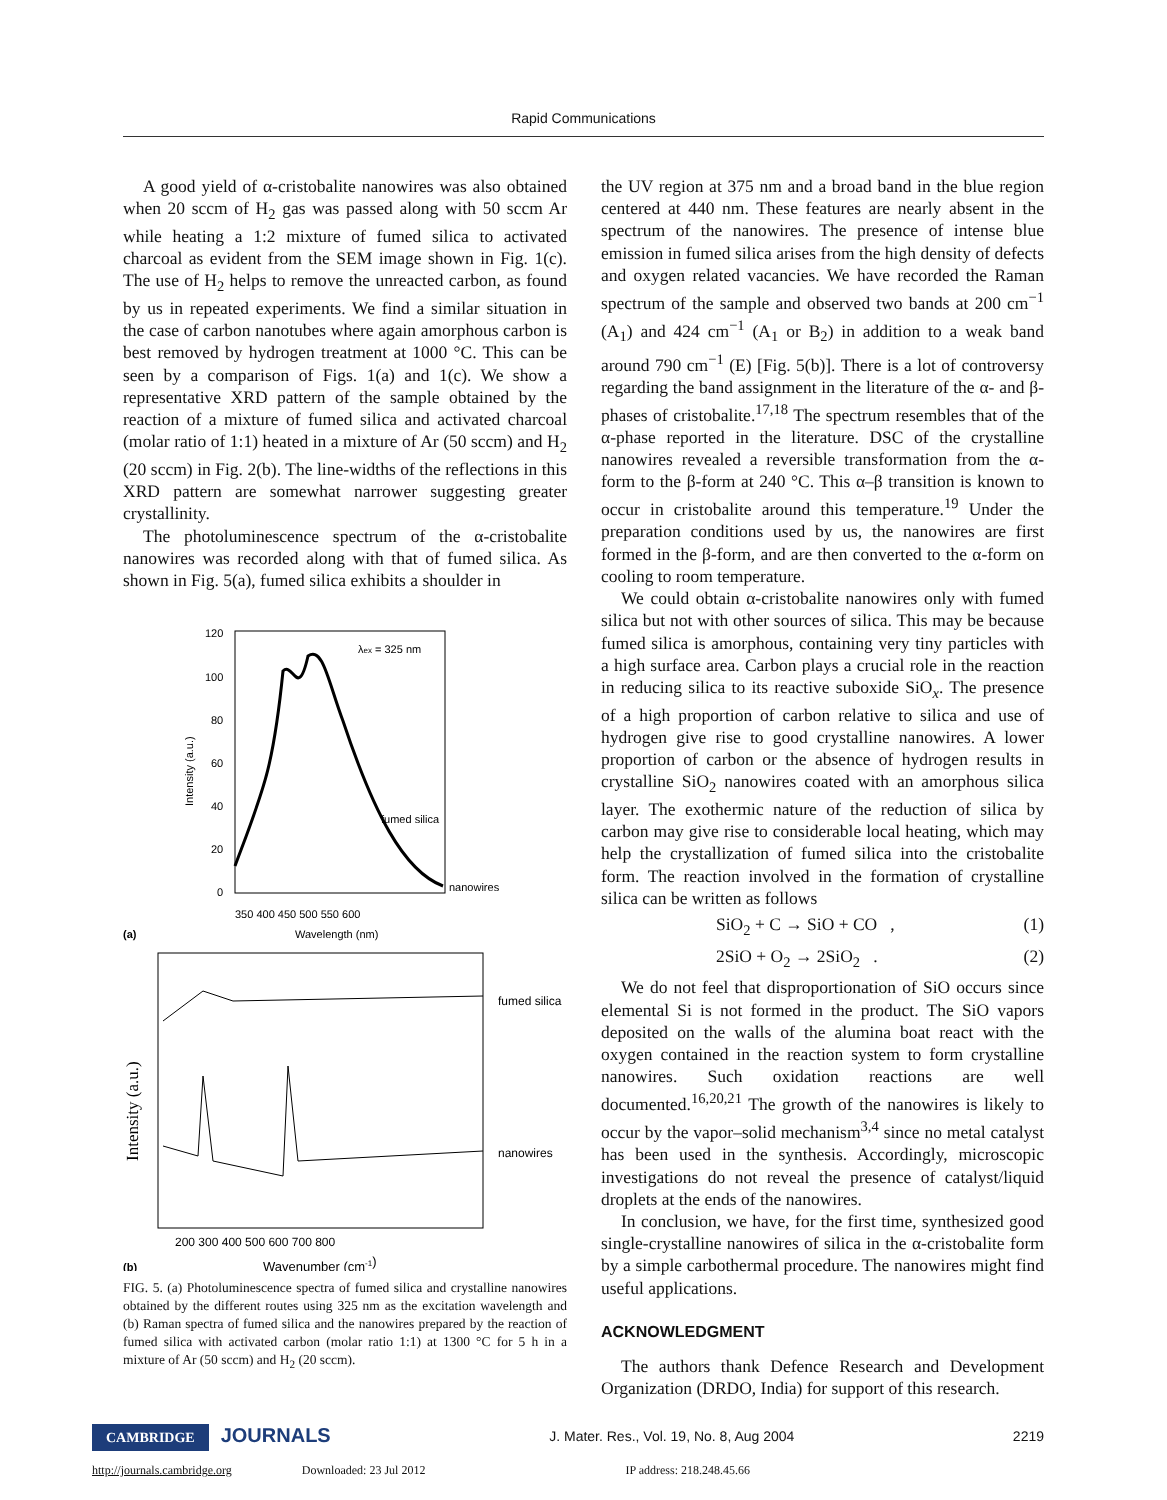Rapid Communications
A good yield of α-cristobalite nanowires was also obtained when 20 sccm of H<sub>2</sub> gas was passed along with 50 sccm Ar while heating a 1:2 mixture of fumed silica to activated charcoal as evident from the SEM image shown in Fig. 1(c). The use of H<sub>2</sub> helps to remove the unreacted carbon, as found by us in repeated experiments. We find a similar situation in the case of carbon nanotubes where again amorphous carbon is best removed by hydrogen treatment at 1000 °C. This can be seen by a comparison of Figs. 1(a) and 1(c). We show a representative XRD pattern of the sample obtained by the reaction of a mixture of fumed silica and activated charcoal (molar ratio of 1:1) heated in a mixture of Ar (50 sccm) and H<sub>2</sub> (20 sccm) in Fig. 2(b). The line-widths of the reflections in this XRD pattern are somewhat narrower suggesting greater crystallinity.
The photoluminescence spectrum of the α-cristobalite nanowires was recorded along with that of fumed silica. As shown in Fig. 5(a), fumed silica exhibits a shoulder in
120
100
80
60
40
20
0
Intensity (a.u.)
λex = 325 nm
fumed silica
nanowires
350 400 450 500 550 600
Wavelength (nm)
(a)
fumed silica
nanowires
Intensity (a.u.)
200 300 400 500 600 700 800
(b)
Wavenumber (cm-1)
FIG. 5. (a) Photoluminescence spectra of fumed silica and crystalline nanowires obtained by the different routes using 325 nm as the excitation wavelength and (b) Raman spectra of fumed silica and the nanowires prepared by the reaction of fumed silica with activated carbon (molar ratio 1:1) at 1300 °C for 5 h in a mixture of Ar (50 sccm) and H<sub>2</sub> (20 sccm).
the UV region at 375 nm and a broad band in the blue region centered at 440 nm. These features are nearly absent in the spectrum of the nanowires. The presence of intense blue emission in fumed silica arises from the high density of defects and oxygen related vacancies. We have recorded the Raman spectrum of the sample and observed two bands at 200 cm<sup>−1</sup> (A<sub>1</sub>) and 424 cm<sup>−1</sup> (A<sub>1</sub> or B<sub>2</sub>) in addition to a weak band around 790 cm<sup>−1</sup> (E) [Fig. 5(b)]. There is a lot of controversy regarding the band assignment in the literature of the α- and β- phases of cristobalite.<sup>17,18</sup> The spectrum resembles that of the α-phase reported in the literature. DSC of the crystalline nanowires revealed a reversible transformation from the α-form to the β-form at 240 °C. This α–β transition is known to occur in cristobalite around this temperature.<sup>19</sup> Under the preparation conditions used by us, the nanowires are first formed in the β-form, and are then converted to the α-form on cooling to room temperature.
We could obtain α-cristobalite nanowires only with fumed silica but not with other sources of silica. This may be because fumed silica is amorphous, containing very tiny particles with a high surface area. Carbon plays a crucial role in the reaction in reducing silica to its reactive suboxide SiO<sub>x</sub>. The presence of a high proportion of carbon relative to silica and use of hydrogen give rise to good crystalline nanowires. A lower proportion of carbon or the absence of hydrogen results in crystalline SiO<sub>2</sub> nanowires coated with an amorphous silica layer. The exothermic nature of the reduction of silica by carbon may give rise to considerable local heating, which may help the crystallization of fumed silica into the cristobalite form. The reaction involved in the formation of crystalline silica can be written as follows
SiO<sub>2</sub> + C → SiO + CO , (1)
2SiO + O<sub>2</sub> → 2SiO<sub>2</sub> . (2)
We do not feel that disproportionation of SiO occurs since elemental Si is not formed in the product. The SiO vapors deposited on the walls of the alumina boat react with the oxygen contained in the reaction system to form crystalline nanowires. Such oxidation reactions are well documented.<sup>16,20,21</sup> The growth of the nanowires is likely to occur by the vapor–solid mechanism<sup>3,4</sup> since no metal catalyst has been used in the synthesis. Accordingly, microscopic investigations do not reveal the presence of catalyst/liquid droplets at the ends of the nanowires.
In conclusion, we have, for the first time, synthesized good single-crystalline nanowires of silica in the α-cristobalite form by a simple carbothermal procedure. The nanowires might find useful applications.
ACKNOWLEDGMENT
The authors thank Defence Research and Development Organization (DRDO, India) for support of this research.
CAMBRIDGE JOURNALS J. Mater. Res., Vol. 19, No. 8, Aug 2004 2219
http://journals.cambridge.org Downloaded: 23 Jul 2012 IP address: 218.248.45.66